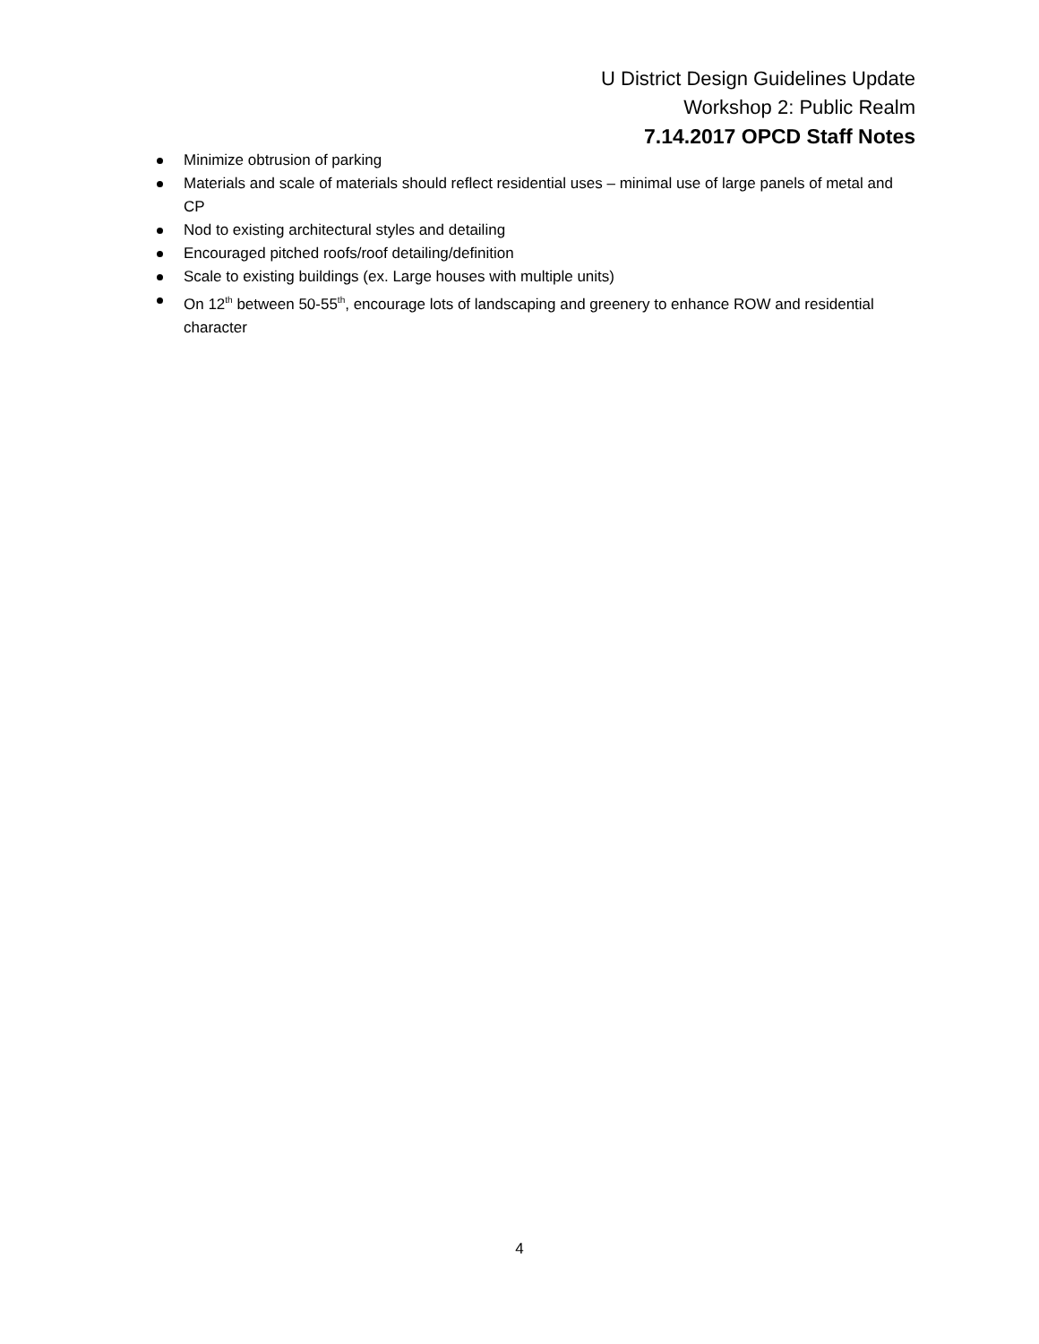U District Design Guidelines Update
Workshop 2: Public Realm
7.14.2017 OPCD Staff Notes
Minimize obtrusion of parking
Materials and scale of materials should reflect residential uses – minimal use of large panels of metal and CP
Nod to existing architectural styles and detailing
Encouraged pitched roofs/roof detailing/definition
Scale to existing buildings (ex. Large houses with multiple units)
On 12<sup>th</sup> between 50-55<sup>th</sup>, encourage lots of landscaping and greenery to enhance ROW and residential character
4